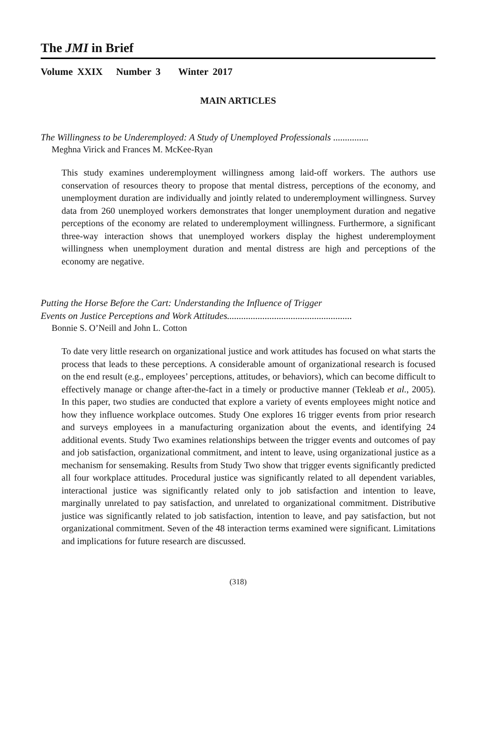The JMI in Brief
Volume XXIX Number 3 Winter 2017
MAIN ARTICLES
The Willingness to be Underemployed: A Study of Unemployed Professionals ...............
Meghna Virick and Frances M. McKee-Ryan
This study examines underemployment willingness among laid-off workers. The authors use conservation of resources theory to propose that mental distress, perceptions of the economy, and unemployment duration are individually and jointly related to underemployment willingness. Survey data from 260 unemployed workers demonstrates that longer unemployment duration and negative perceptions of the economy are related to underemployment willingness. Furthermore, a significant three-way interaction shows that unemployed workers display the highest underemployment willingness when unemployment duration and mental distress are high and perceptions of the economy are negative.
Putting the Horse Before the Cart: Understanding the Influence of Trigger
Events on Justice Perceptions and Work Attitudes.....................................................
Bonnie S. O’Neill and John L. Cotton
To date very little research on organizational justice and work attitudes has focused on what starts the process that leads to these perceptions. A considerable amount of organizational research is focused on the end result (e.g., employees’ perceptions, attitudes, or behaviors), which can become difficult to effectively manage or change after-the-fact in a timely or productive manner (Tekleab et al., 2005). In this paper, two studies are conducted that explore a variety of events employees might notice and how they influence workplace outcomes. Study One explores 16 trigger events from prior research and surveys employees in a manufacturing organization about the events, and identifying 24 additional events. Study Two examines relationships between the trigger events and outcomes of pay and job satisfaction, organizational commitment, and intent to leave, using organizational justice as a mechanism for sensemaking. Results from Study Two show that trigger events significantly predicted all four workplace attitudes. Procedural justice was significantly related to all dependent variables, interactional justice was significantly related only to job satisfaction and intention to leave, marginally unrelated to pay satisfaction, and unrelated to organizational commitment. Distributive justice was significantly related to job satisfaction, intention to leave, and pay satisfaction, but not organizational commitment. Seven of the 48 interaction terms examined were significant. Limitations and implications for future research are discussed.
(318)